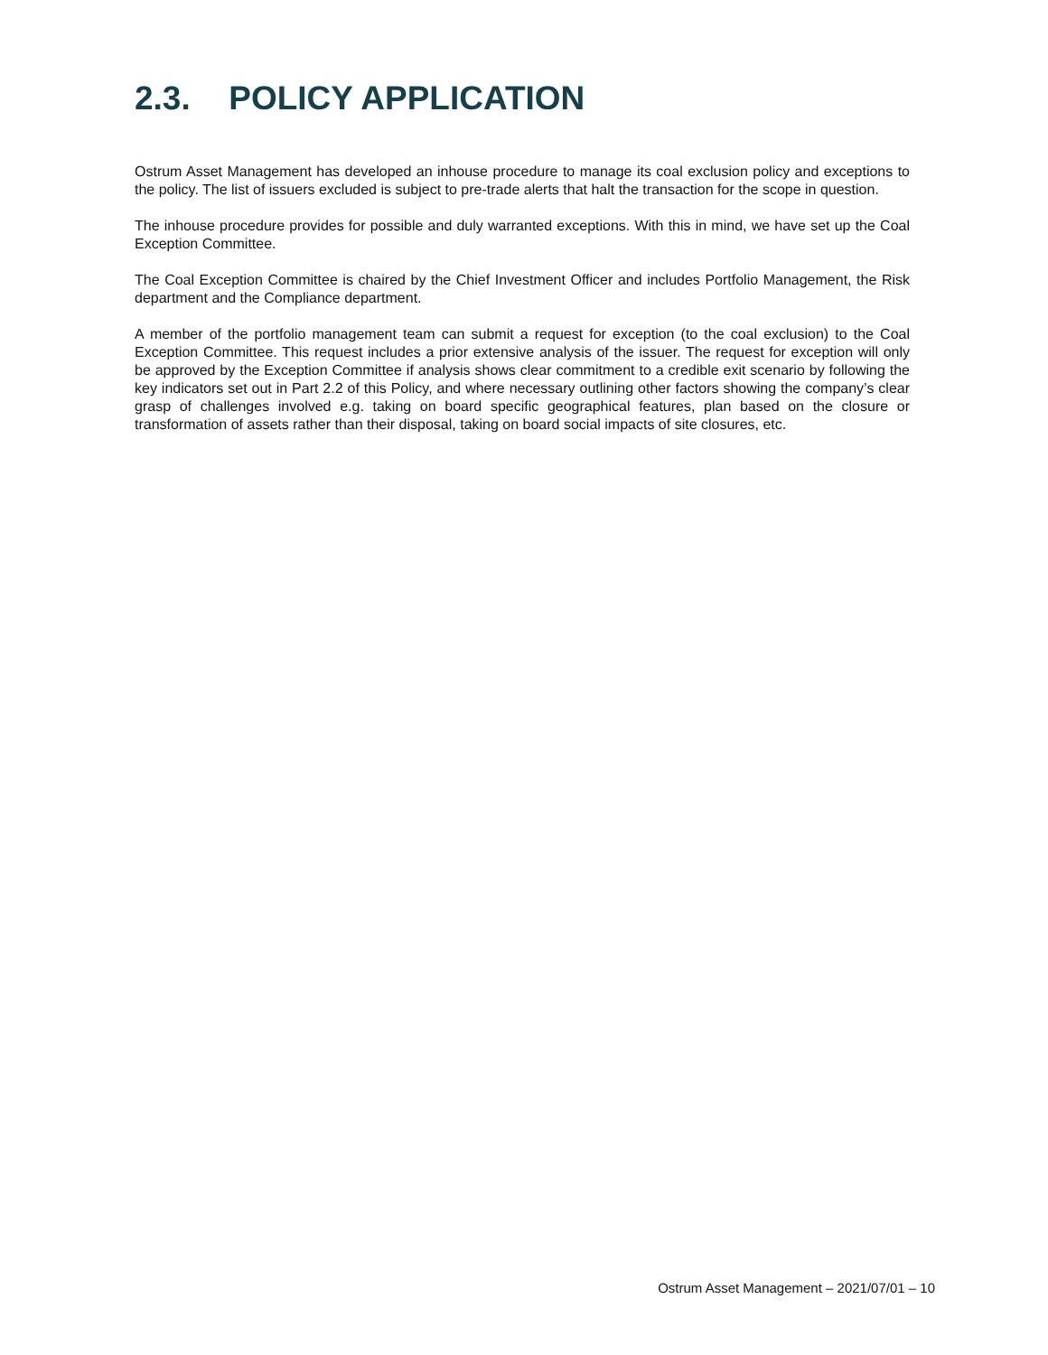2.3. POLICY APPLICATION
Ostrum Asset Management has developed an inhouse procedure to manage its coal exclusion policy and exceptions to the policy. The list of issuers excluded is subject to pre-trade alerts that halt the transaction for the scope in question.
The inhouse procedure provides for possible and duly warranted exceptions. With this in mind, we have set up the Coal Exception Committee.
The Coal Exception Committee is chaired by the Chief Investment Officer and includes Portfolio Management, the Risk department and the Compliance department.
A member of the portfolio management team can submit a request for exception (to the coal exclusion) to the Coal Exception Committee. This request includes a prior extensive analysis of the issuer. The request for exception will only be approved by the Exception Committee if analysis shows clear commitment to a credible exit scenario by following the key indicators set out in Part 2.2 of this Policy, and where necessary outlining other factors showing the company’s clear grasp of challenges involved e.g. taking on board specific geographical features, plan based on the closure or transformation of assets rather than their disposal, taking on board social impacts of site closures, etc.
Ostrum Asset Management – 2021/07/01 – 10